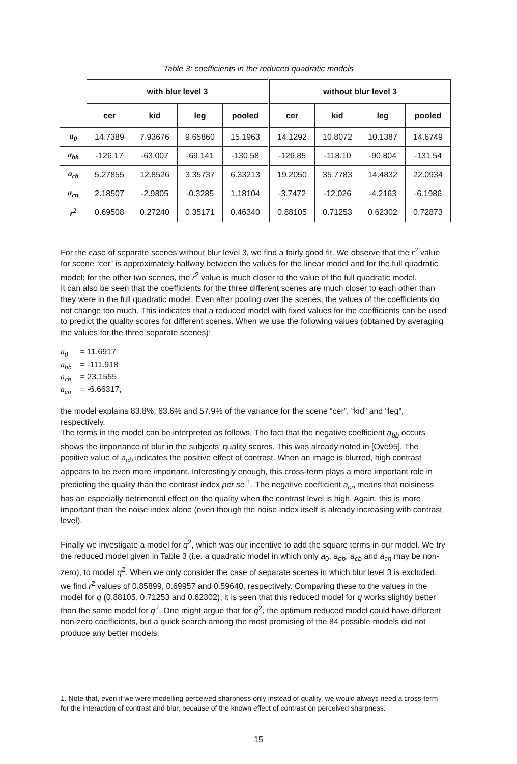Table 3: coefficients in the reduced quadratic models
| | with blur level 3 | | | | without blur level 3 | | | |
| --- | --- | --- | --- | --- | --- | --- | --- | --- |
| | cer | kid | leg | pooled | cer | kid | leg | pooled |
| a<sub>0</sub> | 14.7389 | 7.93676 | 9.65860 | 15.1963 | 14.1292 | 10.8072 | 10.1387 | 14.6749 |
| a<sub>bb</sub> | -126.17 | -63.007 | -69.141 | -130.58 | -126.85 | -118.10 | -90.804 | -131.54 |
| a<sub>cb</sub> | 5.27855 | 12.8526 | 3.35737 | 6.33213 | 19.2050 | 35.7783 | 14.4832 | 22.0934 |
| a<sub>cn</sub> | 2.18507 | -2.9805 | -0.3285 | 1.18104 | -3.7472 | -12.026 | -4.2163 | -6.1986 |
| r<sup>2</sup> | 0.69508 | 0.27240 | 0.35171 | 0.46340 | 0.88105 | 0.71253 | 0.62302 | 0.72873 |
For the case of separate scenes without blur level 3, we find a fairly good fit. We observe that the r<sup>2</sup> value for scene “cer” is approximately halfway between the values for the linear model and for the full quadratic model; for the other two scenes, the r<sup>2</sup> value is much closer to the value of the full quadratic model.
It can also be seen that the coefficients for the three different scenes are much closer to each other than they were in the full quadratic model. Even after pooling over the scenes, the values of the coefficients do not change too much. This indicates that a reduced model with fixed values for the coefficients can be used to predict the quality scores for different scenes. When we use the following values (obtained by averaging the values for the three separate scenes):
a<sub>0</sub> = 11.6917
a<sub>bb</sub> = -111.918
a<sub>cb</sub> = 23.1555
a<sub>cn</sub> = -6.66317,
the model explains 83.8%, 63.6% and 57.9% of the variance for the scene “cer”, “kid” and “leg”, respectively.
The terms in the model can be interpreted as follows. The fact that the negative coefficient a<sub>bb</sub> occurs shows the importance of blur in the subjects’ quality scores. This was already noted in [Ove95]. The positive value of a<sub>cb</sub> indicates the positive effect of contrast. When an image is blurred, high contrast appears to be even more important. Interestingly enough, this cross-term plays a more important role in predicting the quality than the contrast index per se <sup>1</sup>. The negative coefficient a<sub>cn</sub> means that noisiness has an especially detrimental effect on the quality when the contrast level is high. Again, this is more important than the noise index alone (even though the noise index itself is already increasing with contrast level).
Finally we investigate a model for q<sup>2</sup>, which was our incentive to add the square terms in our model. We try the reduced model given in Table 3 (i.e. a quadratic model in which only a<sub>0</sub>, a<sub>bb</sub>, a<sub>cb</sub> and a<sub>cn</sub> may be non-zero), to model q<sup>2</sup>. When we only consider the case of separate scenes in which blur level 3 is excluded, we find r<sup>2</sup> values of 0.85899, 0.69957 and 0.59640, respectively. Comparing these to the values in the model for q (0.88105, 0.71253 and 0.62302), it is seen that this reduced model for q works slightly better than the same model for q<sup>2</sup>. One might argue that for q<sup>2</sup>, the optimum reduced model could have different non-zero coefficients, but a quick search among the most promising of the 84 possible models did not produce any better models.
1. Note that, even if we were modelling perceived sharpness only instead of quality, we would always need a cross-term for the interaction of contrast and blur, because of the known effect of contrast on perceived sharpness.
15